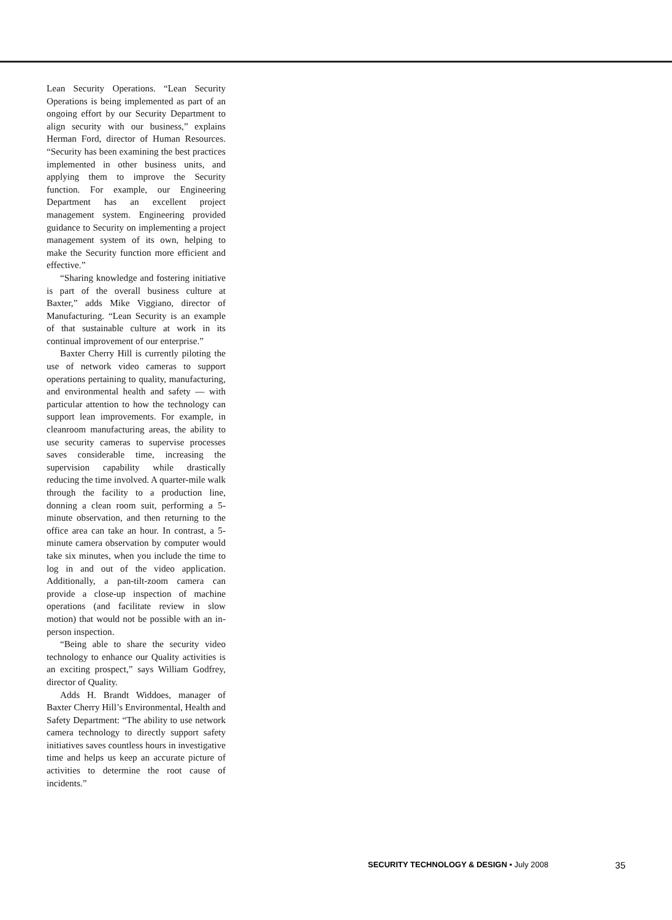Lean Security Operations. “Lean Security Operations is being implemented as part of an ongoing effort by our Security Department to align security with our business,” explains Herman Ford, director of Human Resources. “Security has been examining the best practices implemented in other business units, and applying them to improve the Security function. For example, our Engineering Department has an excellent project management system. Engineering provided guidance to Security on implementing a project management system of its own, helping to make the Security function more efficient and effective.”
“Sharing knowledge and fostering initiative is part of the overall business culture at Baxter,” adds Mike Viggiano, director of Manufacturing. “Lean Security is an example of that sustainable culture at work in its continual improvement of our enterprise.”
Baxter Cherry Hill is currently piloting the use of network video cameras to support operations pertaining to quality, manufacturing, and environmental health and safety — with particular attention to how the technology can support lean improvements. For example, in cleanroom manufacturing areas, the ability to use security cameras to supervise processes saves considerable time, increasing the supervision capability while drastically reducing the time involved. A quarter-mile walk through the facility to a production line, donning a clean room suit, performing a 5-minute observation, and then returning to the office area can take an hour. In contrast, a 5-minute camera observation by computer would take six minutes, when you include the time to log in and out of the video application. Additionally, a pan-tilt-zoom camera can provide a close-up inspection of machine operations (and facilitate review in slow motion) that would not be possible with an in-person inspection.
“Being able to share the security video technology to enhance our Quality activities is an exciting prospect,” says William Godfrey, director of Quality.
Adds H. Brandt Widdoes, manager of Baxter Cherry Hill’s Environmental, Health and Safety Department: “The ability to use network camera technology to directly support safety initiatives saves countless hours in investigative time and helps us keep an accurate picture of activities to determine the root cause of incidents.”
SECURITY TECHNOLOGY & DESIGN • July 2008 35